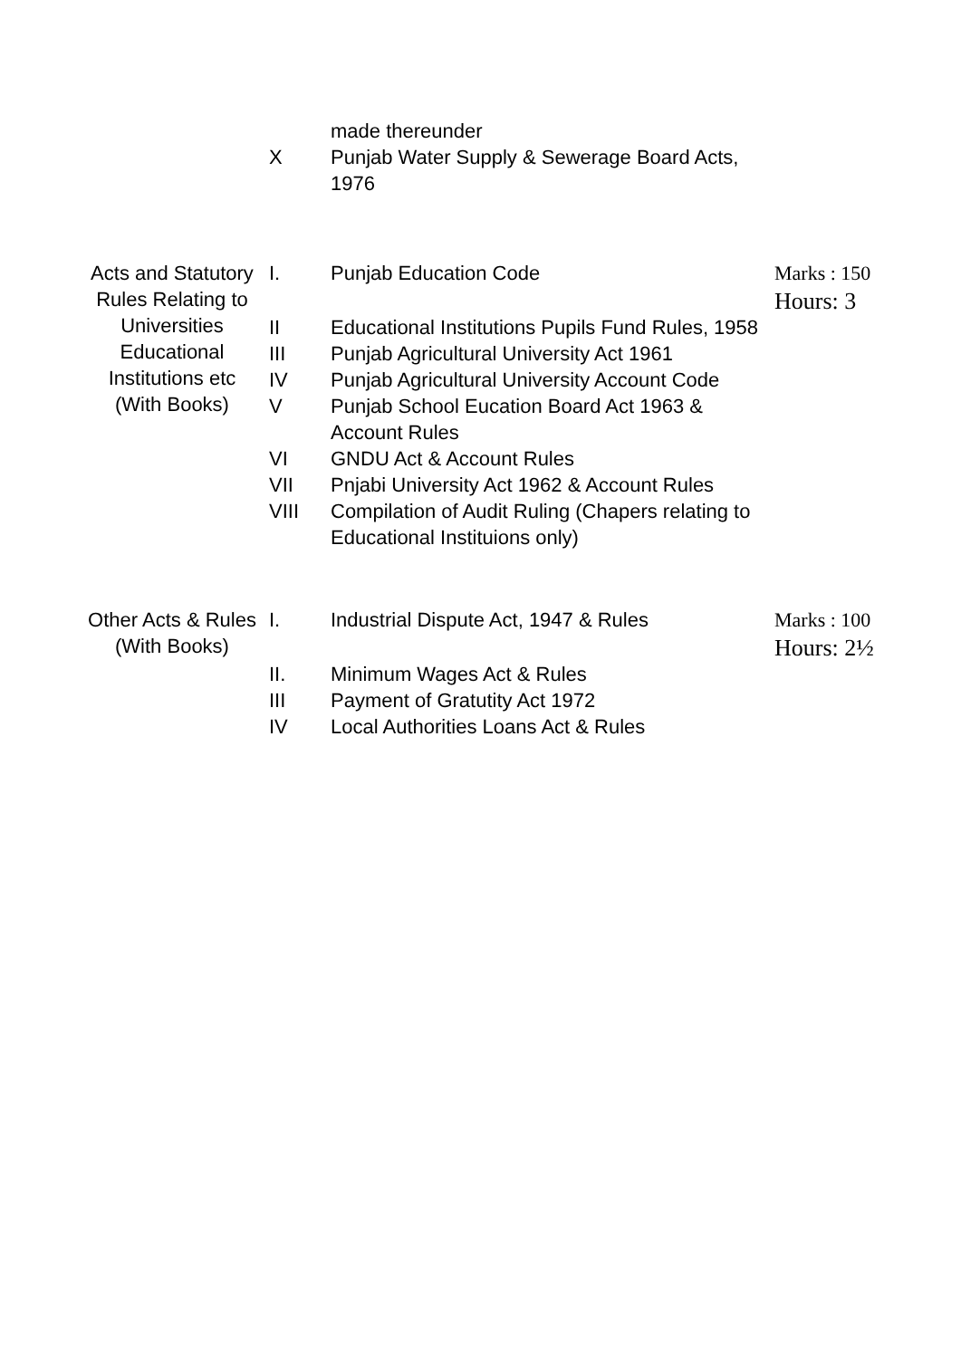| | | made thereunder | |
| | X | Punjab Water Supply & Sewerage Board Acts, 1976 | |
| Acts and Statutory Rules Relating to Universities Educational Institutions etc (With Books) | I. | Punjab Education Code | Marks : 150 Hours: 3 |
| | II | Educational Institutions Pupils Fund Rules, 1958 | |
| | III | Punjab Agricultural University Act 1961 | |
| | IV | Punjab Agricultural University Account Code | |
| | V | Punjab School Eucation Board Act 1963 & Account Rules | |
| | VI | GNDU Act & Account Rules | |
| | VII | Pnjabi University Act 1962 & Account Rules | |
| | VIII | Compilation of Audit Ruling (Chapers relating to Educational Instituions only) | |
| Other Acts & Rules (With Books) | I. | Industrial Dispute Act, 1947 & Rules | Marks : 100 Hours: 2½ |
| | II. | Minimum Wages Act & Rules | |
| | III | Payment of Gratutity Act 1972 | |
| | IV | Local Authorities Loans Act & Rules | |